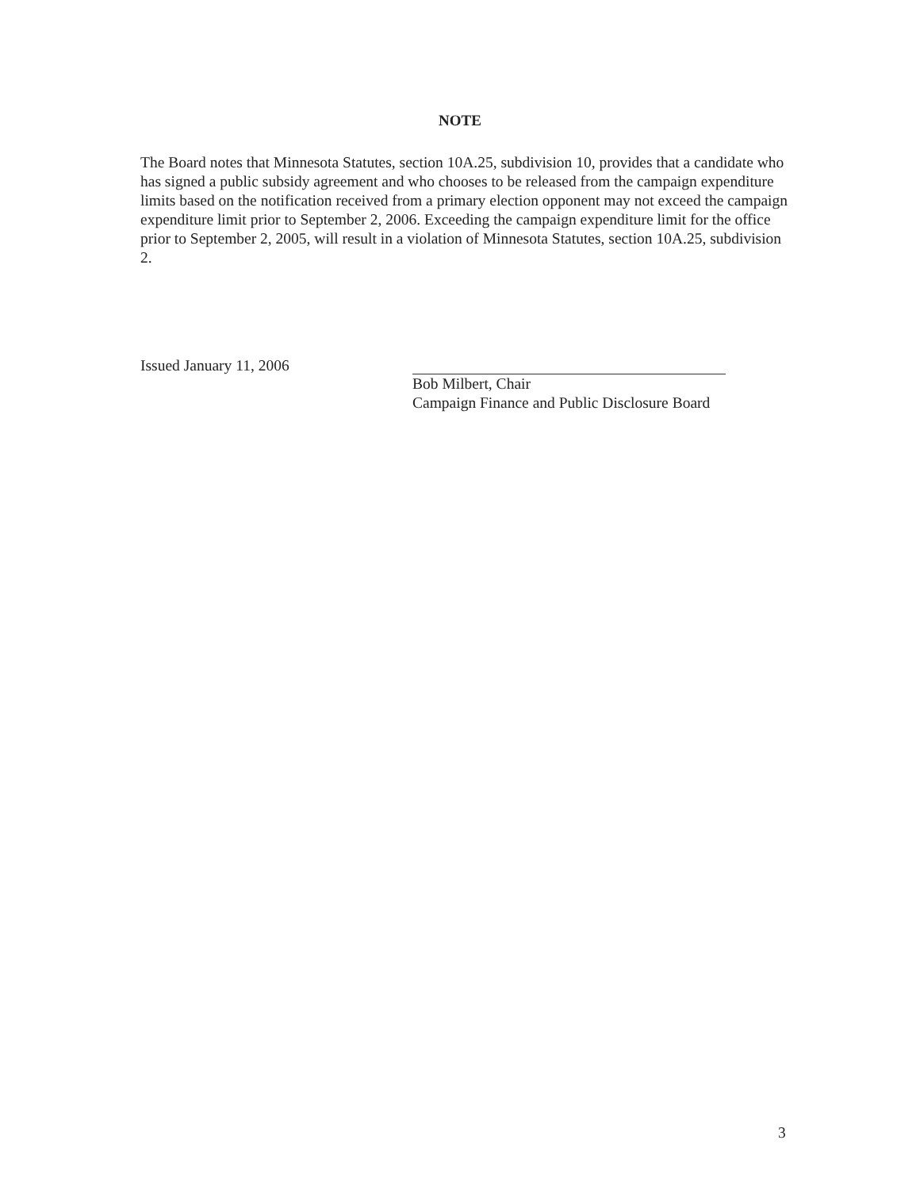NOTE
The Board notes that Minnesota Statutes, section 10A.25, subdivision 10, provides that a candidate who has signed a public subsidy agreement and who chooses to be released from the campaign expenditure limits based on the notification received from a primary election opponent may not exceed the campaign expenditure limit prior to September 2, 2006. Exceeding the campaign expenditure limit for the office prior to September 2, 2005, will result in a violation of Minnesota Statutes, section 10A.25, subdivision 2.
Issued January 11, 2006 Bob Milbert, Chair
Campaign Finance and Public Disclosure Board
3